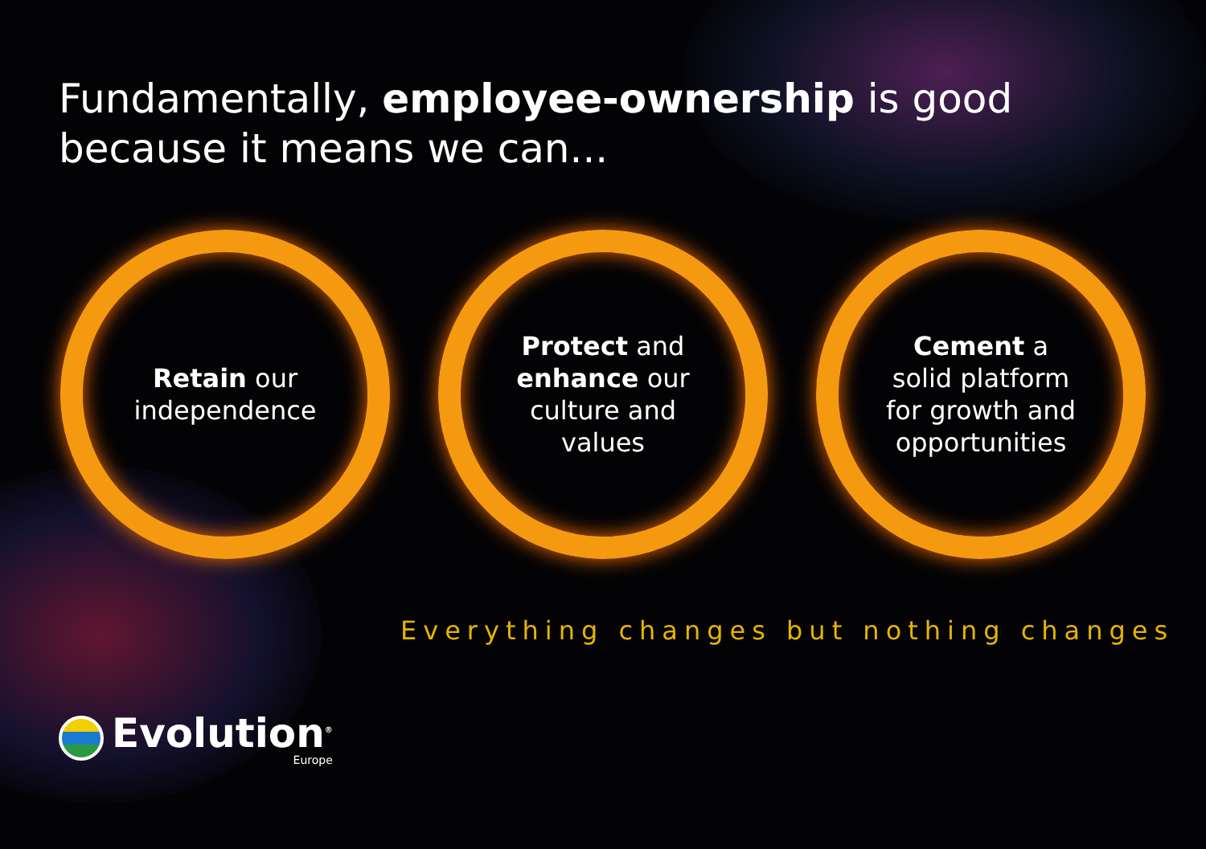Fundamentally, employee-ownership is good because it means we can...
Retain our
independence
Protect and
enhance our
culture and
values
Cement a
solid platform
for growth and
opportunities
Everything changes but nothing changes
Evolution<sup>®</sup>
Europe